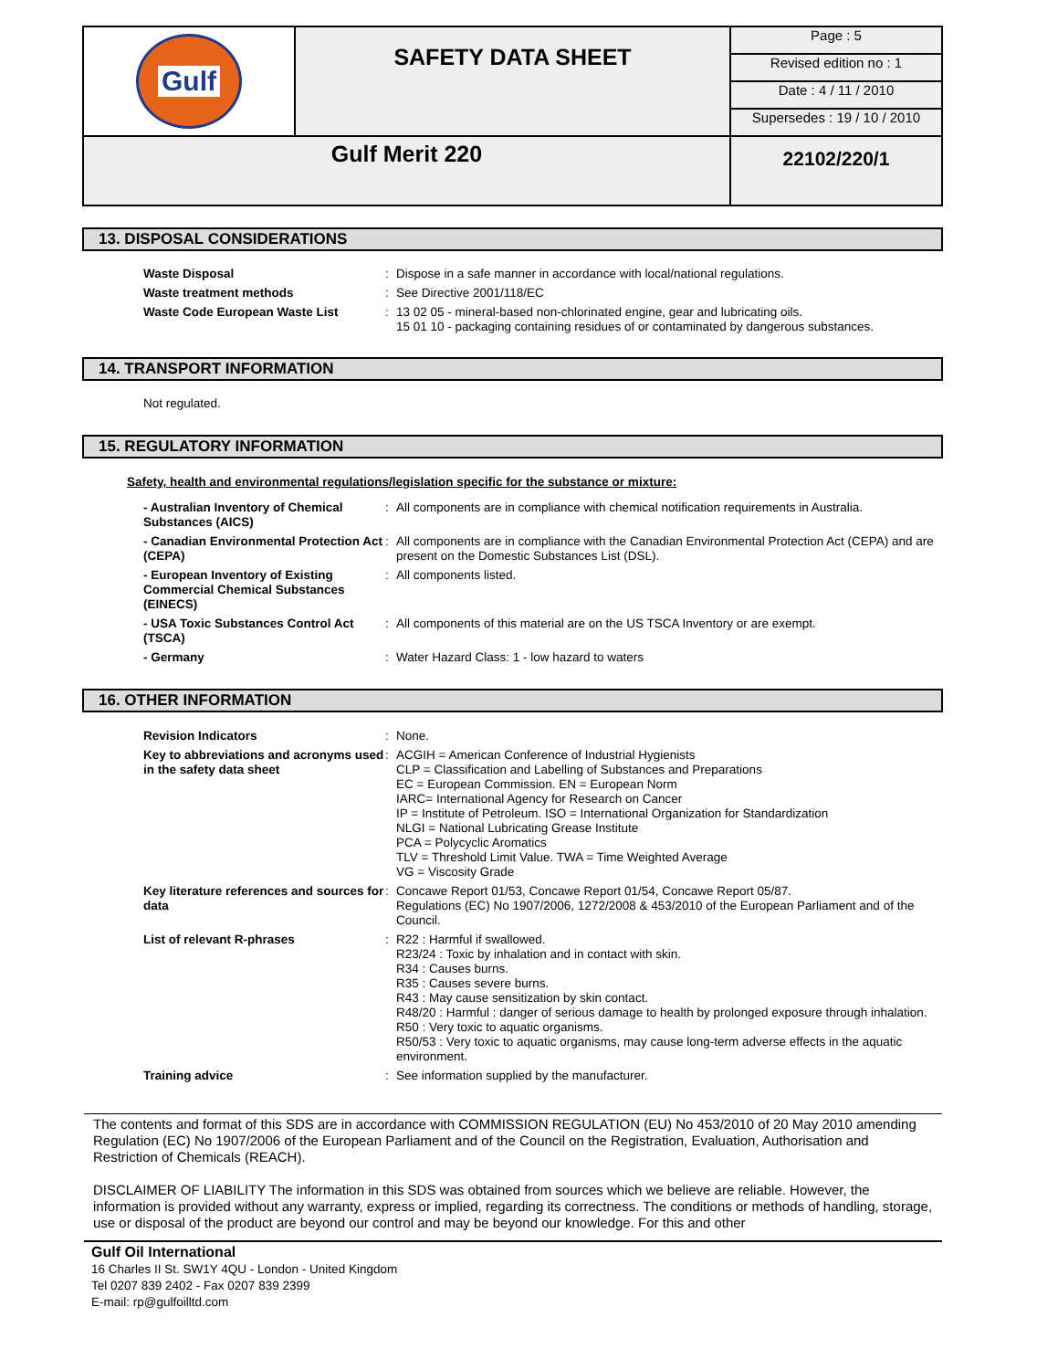| Gulf | SAFETY DATA SHEET | Page : 5 |
| | | Revised edition no : 1 |
| | | Date : 4 / 11 / 2010 |
| | | Supersedes : 19 / 10 / 2010 |
| Gulf Merit 220 | | 22102/220/1 |
13. DISPOSAL CONSIDERATIONS
| Waste Disposal | : | Dispose in a safe manner in accordance with local/national regulations. |
| Waste treatment methods | : | See Directive 2001/118/EC |
| Waste Code European Waste List | : | 13 02 05 - mineral-based non-chlorinated engine, gear and lubricating oils. 15 01 10 - packaging containing residues of or contaminated by dangerous substances. |
14. TRANSPORT INFORMATION
Not regulated.
15. REGULATORY INFORMATION
Safety, health and environmental regulations/legislation specific for the substance or mixture:
| - Australian Inventory of Chemical Substances (AICS) | : | All components are in compliance with chemical notification requirements in Australia. |
| - Canadian Environmental Protection Act (CEPA) | : | All components are in compliance with the Canadian Environmental Protection Act (CEPA) and are present on the Domestic Substances List (DSL). |
| - European Inventory of Existing Commercial Chemical Substances (EINECS) | : | All components listed. |
| - USA Toxic Substances Control Act (TSCA) | : | All components of this material are on the US TSCA Inventory or are exempt. |
| - Germany | : | Water Hazard Class: 1 - low hazard to waters |
16. OTHER INFORMATION
| Revision Indicators | : | None. |
| Key to abbreviations and acronyms used in the safety data sheet | : | ACGIH = American Conference of Industrial Hygienists CLP = Classification and Labelling of Substances and Preparations EC = European Commission. EN = European Norm IARC= International Agency for Research on Cancer IP = Institute of Petroleum. ISO = International Organization for Standardization NLGI = National Lubricating Grease Institute PCA = Polycyclic Aromatics TLV = Threshold Limit Value. TWA = Time Weighted Average VG = Viscosity Grade |
| Key literature references and sources for data | : | Concawe Report 01/53, Concawe Report 01/54, Concawe Report 05/87. Regulations (EC) No 1907/2006, 1272/2008 & 453/2010 of the European Parliament and of the Council. |
| List of relevant R-phrases | : | R22 : Harmful if swallowed. R23/24 : Toxic by inhalation and in contact with skin. R34 : Causes burns. R35 : Causes severe burns. R43 : May cause sensitization by skin contact. R48/20 : Harmful : danger of serious damage to health by prolonged exposure through inhalation. R50 : Very toxic to aquatic organisms. R50/53 : Very toxic to aquatic organisms, may cause long-term adverse effects in the aquatic environment. |
| Training advice | : | See information supplied by the manufacturer. |
The contents and format of this SDS are in accordance with COMMISSION REGULATION (EU) No 453/2010 of 20 May 2010 amending Regulation (EC) No 1907/2006 of the European Parliament and of the Council on the Registration, Evaluation, Authorisation and Restriction of Chemicals (REACH).
DISCLAIMER OF LIABILITY The information in this SDS was obtained from sources which we believe are reliable. However, the information is provided without any warranty, express or implied, regarding its correctness. The conditions or methods of handling, storage, use or disposal of the product are beyond our control and may be beyond our knowledge. For this and other
Gulf Oil International
16 Charles II St. SW1Y 4QU - London - United Kingdom
Tel 0207 839 2402 - Fax 0207 839 2399
E-mail: rp@gulfoilltd.com